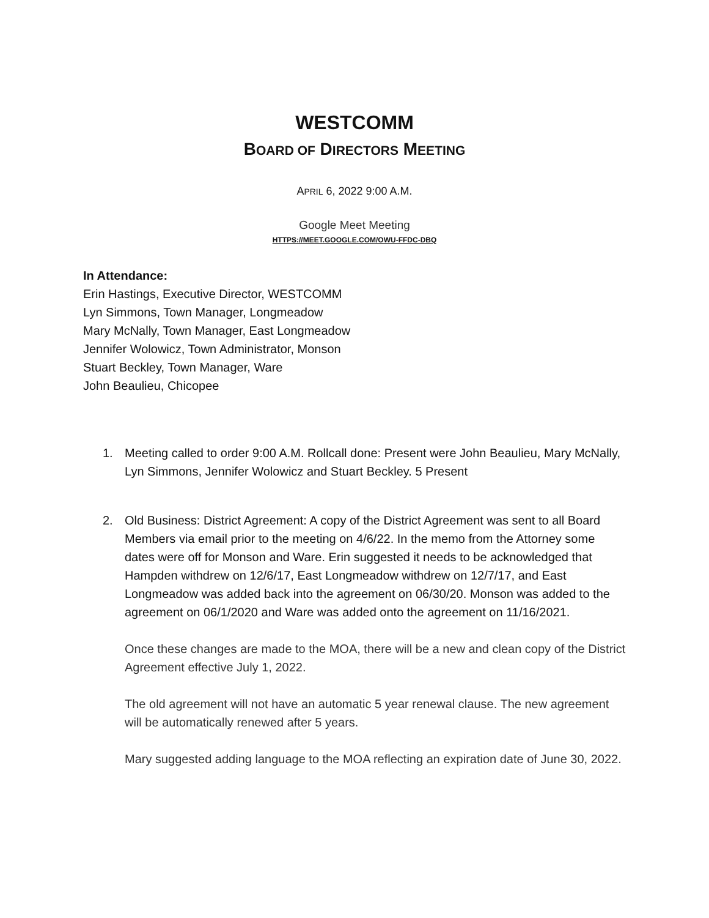WESTCOMM
BOARD OF DIRECTORS MEETING
APRIL 6, 2022 9:00 A.M.
Google Meet Meeting
HTTPS://MEET.GOOGLE.COM/OWU-FFDC-DBQ
In Attendance:
Erin Hastings, Executive Director, WESTCOMM
Lyn Simmons, Town Manager, Longmeadow
Mary McNally, Town Manager, East Longmeadow
Jennifer Wolowicz, Town Administrator, Monson
Stuart Beckley, Town Manager, Ware
John Beaulieu, Chicopee
1. Meeting called to order 9:00 A.M. Rollcall done: Present were John Beaulieu, Mary McNally, Lyn Simmons, Jennifer Wolowicz and Stuart Beckley. 5 Present
2. Old Business: District Agreement: A copy of the District Agreement was sent to all Board Members via email prior to the meeting on 4/6/22. In the memo from the Attorney some dates were off for Monson and Ware. Erin suggested it needs to be acknowledged that Hampden withdrew on 12/6/17, East Longmeadow withdrew on 12/7/17, and East Longmeadow was added back into the agreement on 06/30/20. Monson was added to the agreement on 06/1/2020 and Ware was added onto the agreement on 11/16/2021.
Once these changes are made to the MOA, there will be a new and clean copy of the District Agreement effective July 1, 2022.
The old agreement will not have an automatic 5 year renewal clause. The new agreement will be automatically renewed after 5 years.
Mary suggested adding language to the MOA reflecting an expiration date of June 30, 2022.